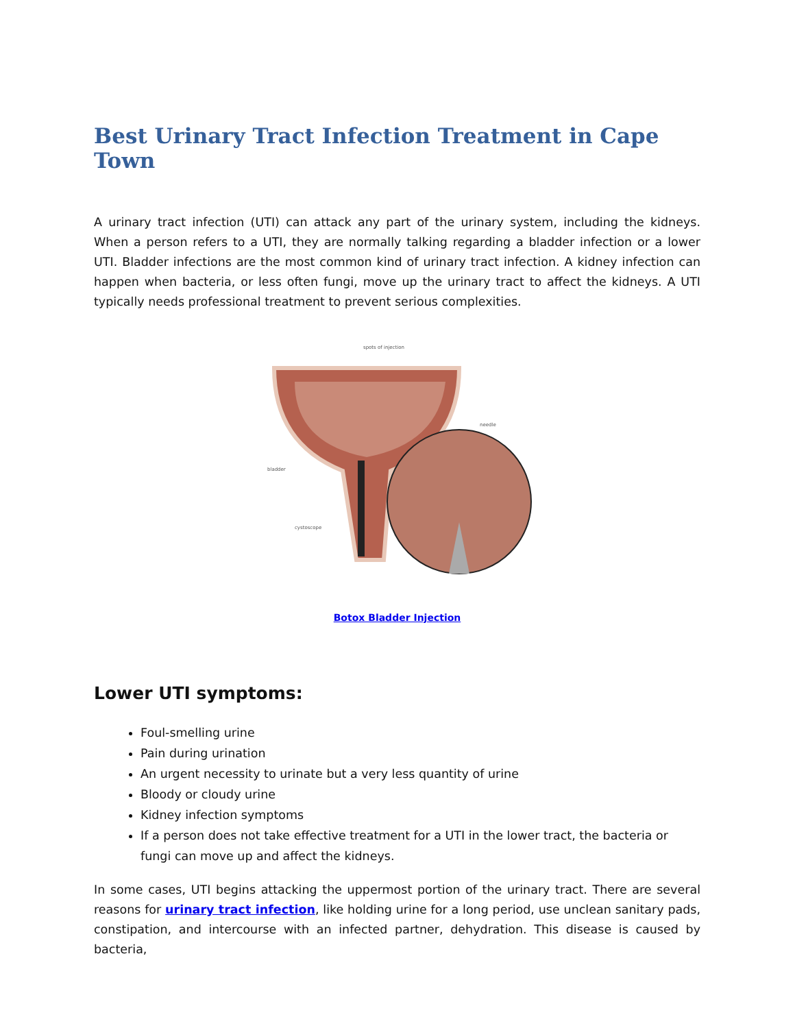Best Urinary Tract Infection Treatment in Cape Town
A urinary tract infection (UTI) can attack any part of the urinary system, including the kidneys. When a person refers to a UTI, they are normally talking regarding a bladder infection or a lower UTI. Bladder infections are the most common kind of urinary tract infection. A kidney infection can happen when bacteria, or less often fungi, move up the urinary tract to affect the kidneys. A UTI typically needs professional treatment to prevent serious complexities.
spots of injection
needle
bladder
cystoscope
Botox Bladder Injection
Lower UTI symptoms:
Foul-smelling urine
Pain during urination
An urgent necessity to urinate but a very less quantity of urine
Bloody or cloudy urine
Kidney infection symptoms
If a person does not take effective treatment for a UTI in the lower tract, the bacteria or fungi can move up and affect the kidneys.
In some cases, UTI begins attacking the uppermost portion of the urinary tract. There are several reasons for urinary tract infection, like holding urine for a long period, use unclean sanitary pads, constipation, and intercourse with an infected partner, dehydration. This disease is caused by bacteria,